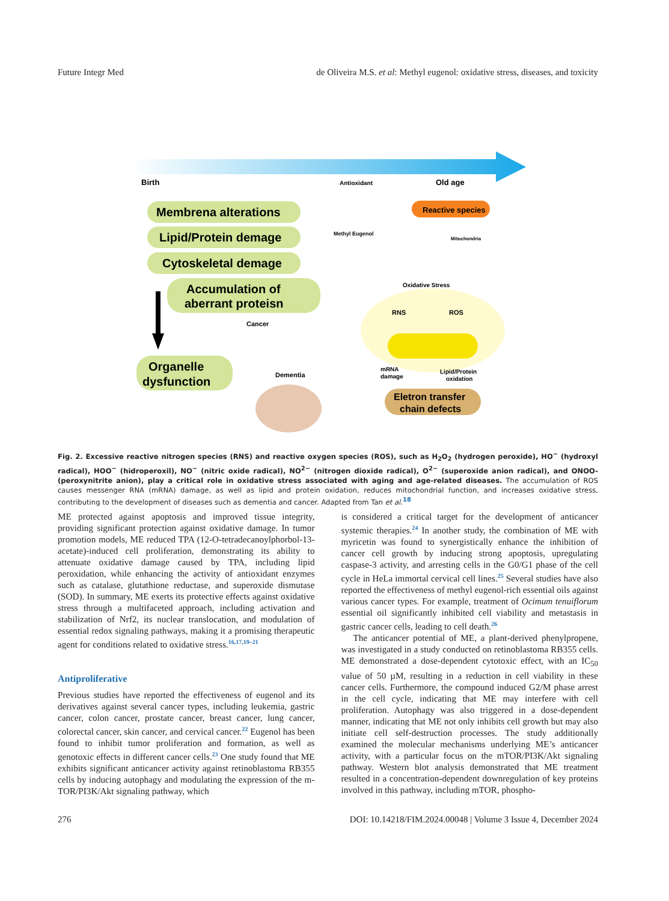Future Integr Med de Oliveira M.S. et al: Methyl eugenol: oxidative stress, diseases, and toxicity
Birth
Old age
Antioxidant
Membrena alterations
Lipid/Protein demage
Cytoskeletal demage
Accumulation of
aberrant proteisn
Organelle
dysfunction
Cancer
Dementia
Reactive species
Methyl Eugenol
Mitochondria
Oxidative Stress
RNS
ROS
mRNA
damage
Lipid/Protein
oxidation
Eletron transfer
chain defects
Fig. 2. Excessive reactive nitrogen species (RNS) and reactive oxygen species (ROS), such as H<sub>2</sub>O<sub>2</sub> (hydrogen peroxide), HO<sup>−</sup> (hydroxyl radical), HOO<sup>−</sup> (hidroperoxil), NO<sup>−</sup> (nitric oxide radical), NO<sup>2−</sup> (nitrogen dioxide radical), O<sup>2−</sup> (superoxide anion radical), and ONOO- (peroxynitrite anion), play a critical role in oxidative stress associated with aging and age-related diseases. The accumulation of ROS causes messenger RNA (mRNA) damage, as well as lipid and protein oxidation, reduces mitochondrial function, and increases oxidative stress, contributing to the development of diseases such as dementia and cancer. Adapted from Tan et al.<sup>18</sup>
ME protected against apoptosis and improved tissue integrity, providing significant protection against oxidative damage. In tumor promotion models, ME reduced TPA (12-O-tetradecanoylphorbol-13-acetate)-induced cell proliferation, demonstrating its ability to attenuate oxidative damage caused by TPA, including lipid peroxidation, while enhancing the activity of antioxidant enzymes such as catalase, glutathione reductase, and superoxide dismutase (SOD). In summary, ME exerts its protective effects against oxidative stress through a multifaceted approach, including activation and stabilization of Nrf2, its nuclear translocation, and modulation of essential redox signaling pathways, making it a promising therapeutic agent for conditions related to oxidative stress.<sup>16,17,19–21</sup>
Antiproliferative
Previous studies have reported the effectiveness of eugenol and its derivatives against several cancer types, including leukemia, gastric cancer, colon cancer, prostate cancer, breast cancer, lung cancer, colorectal cancer, skin cancer, and cervical cancer.<sup>22</sup> Eugenol has been found to inhibit tumor proliferation and formation, as well as genotoxic effects in different cancer cells.<sup>23</sup> One study found that ME exhibits significant anticancer activity against retinoblastoma RB355 cells by inducing autophagy and modulating the expression of the m-TOR/PI3K/Akt signaling pathway, which
is considered a critical target for the development of anticancer systemic therapies.<sup>24</sup> In another study, the combination of ME with myricetin was found to synergistically enhance the inhibition of cancer cell growth by inducing strong apoptosis, upregulating caspase-3 activity, and arresting cells in the G0/G1 phase of the cell cycle in HeLa immortal cervical cell lines.<sup>25</sup> Several studies have also reported the effectiveness of methyl eugenol-rich essential oils against various cancer types. For example, treatment of Ocimum tenuiflorum essential oil significantly inhibited cell viability and metastasis in gastric cancer cells, leading to cell death.<sup>26</sup>
The anticancer potential of ME, a plant-derived phenylpropene, was investigated in a study conducted on retinoblastoma RB355 cells. ME demonstrated a dose-dependent cytotoxic effect, with an IC<sub>50</sub> value of 50 µM, resulting in a reduction in cell viability in these cancer cells. Furthermore, the compound induced G2/M phase arrest in the cell cycle, indicating that ME may interfere with cell proliferation. Autophagy was also triggered in a dose-dependent manner, indicating that ME not only inhibits cell growth but may also initiate cell self-destruction processes. The study additionally examined the molecular mechanisms underlying ME’s anticancer activity, with a particular focus on the mTOR/PI3K/Akt signaling pathway. Western blot analysis demonstrated that ME treatment resulted in a concentration-dependent downregulation of key proteins involved in this pathway, including mTOR, phospho-
276 DOI: 10.14218/FIM.2024.00048 | Volume 3 Issue 4, December 2024